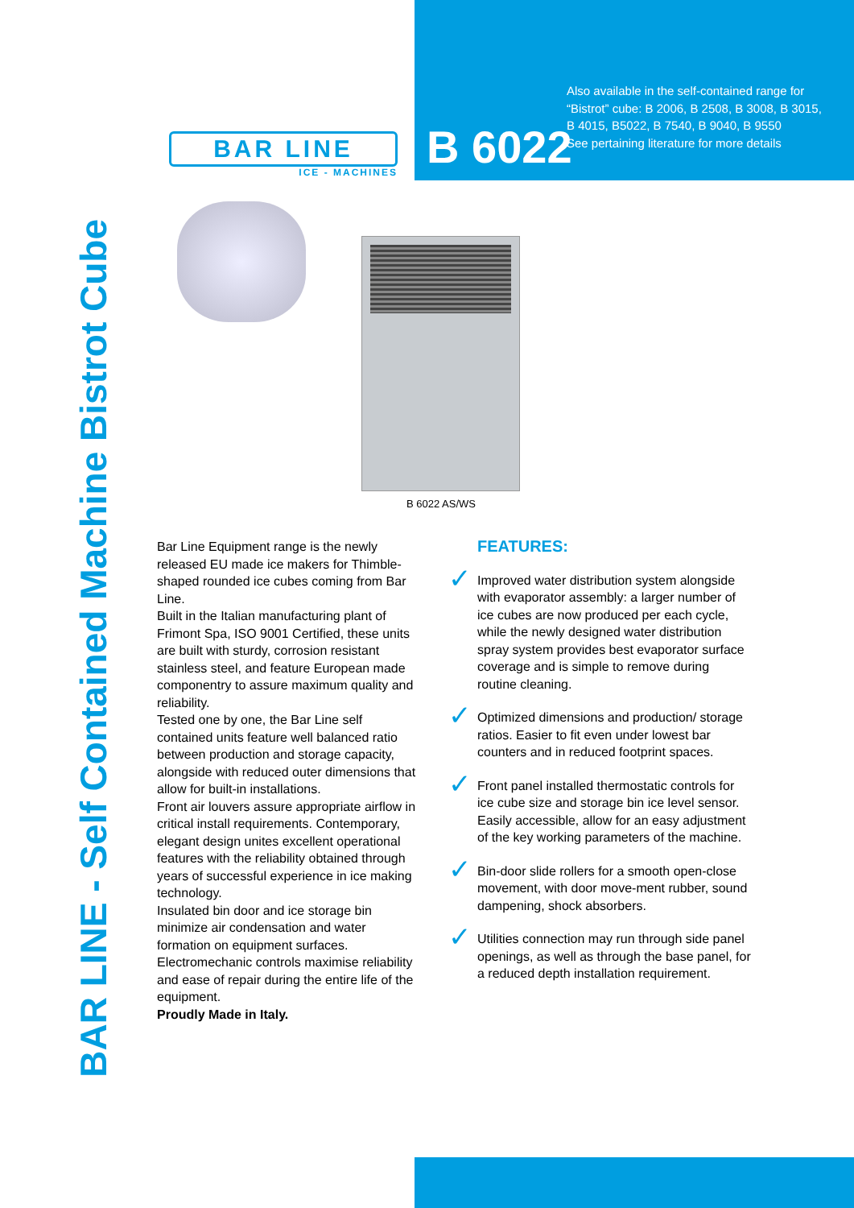BAR LINE - Self Contained Machine Bistrot Cube
BAR LINE
ICE - MACHINES
B 6022
Also available in the self-contained range for “Bistrot” cube: B 2006, B 2508, B 3008, B 3015, B 4015, B5022, B 7540, B 9040, B 9550
See pertaining literature for more details
B 6022 AS/WS
Bar Line Equipment range is the newly released EU made ice makers for Thimble-shaped rounded ice cubes coming from Bar Line.
Built in the Italian manufacturing plant of Frimont Spa, ISO 9001 Certified, these units are built with sturdy, corrosion resistant stainless steel, and feature European made componentry to assure maximum quality and reliability.
Tested one by one, the Bar Line self contained units feature well balanced ratio between production and storage capacity, alongside with reduced outer dimensions that allow for built-in installations.
Front air louvers assure appropriate airflow in critical install requirements. Contemporary, elegant design unites excellent operational features with the reliability obtained through years of successful experience in ice making technology.
Insulated bin door and ice storage bin minimize air condensation and water formation on equipment surfaces. Electromechanic controls maximise reliability and ease of repair during the entire life of the equipment.
Proudly Made in Italy.
FEATURES:
✓ Improved water distribution system alongside with evaporator assembly: a larger number of ice cubes are now produced per each cycle, while the newly designed water distribution spray system provides best evaporator surface coverage and is simple to remove during routine cleaning.
✓ Optimized dimensions and production/ storage ratios. Easier to fit even under lowest bar counters and in reduced footprint spaces.
✓ Front panel installed thermostatic controls for ice cube size and storage bin ice level sensor. Easily accessible, allow for an easy adjustment of the key working parameters of the machine.
✓ Bin-door slide rollers for a smooth open-close movement, with door move-ment rubber, sound dampening, shock absorbers.
✓ Utilities connection may run through side panel openings, as well as through the base panel, for a reduced depth installation requirement.